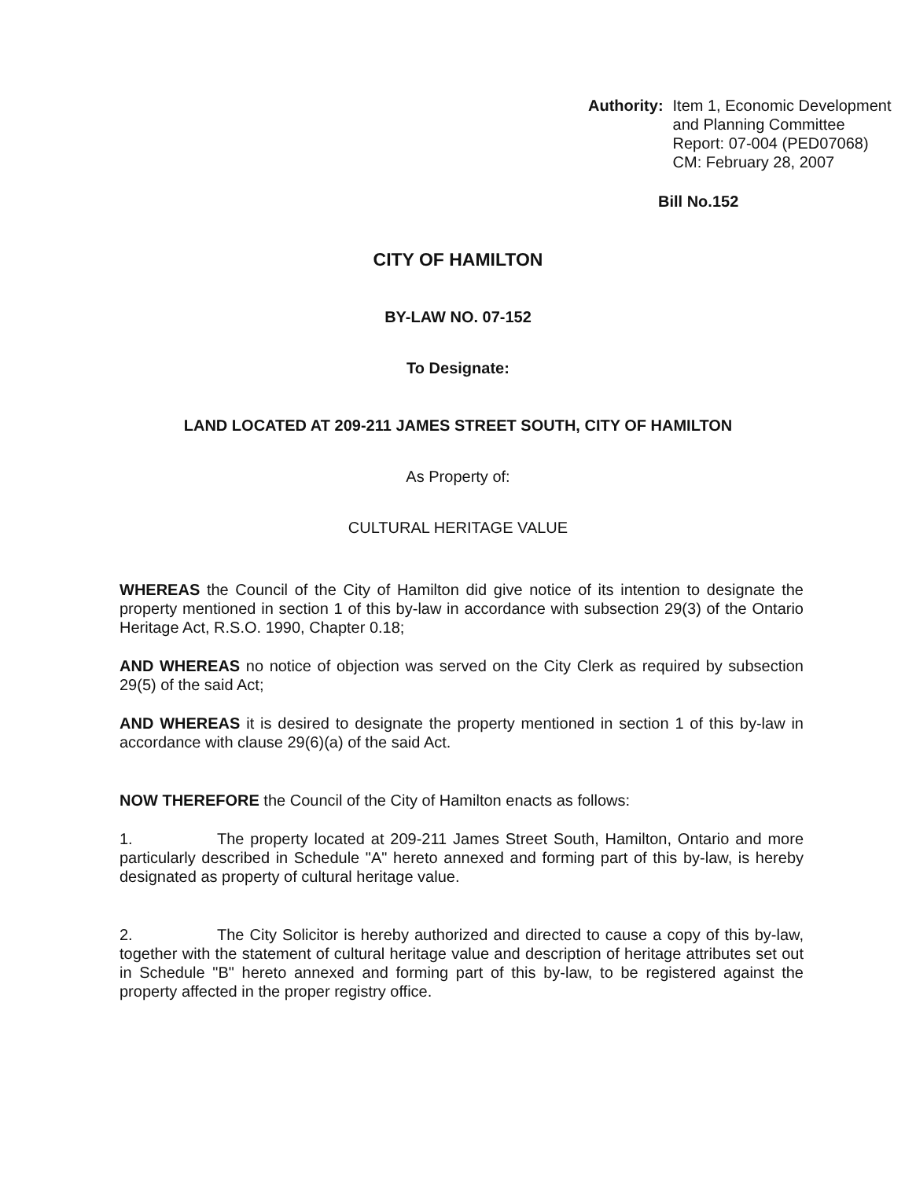Authority: Item 1, Economic Development
and Planning Committee
Report: 07-004 (PED07068)
CM: February 28, 2007
Bill No.152
CITY OF HAMILTON
BY-LAW NO. 07-152
To Designate:
LAND LOCATED AT 209-211 JAMES STREET SOUTH, CITY OF HAMILTON
As Property of:
CULTURAL HERITAGE VALUE
WHEREAS the Council of the City of Hamilton did give notice of its intention to designate the property mentioned in section 1 of this by-law in accordance with subsection 29(3) of the Ontario Heritage Act, R.S.O. 1990, Chapter 0.18;
AND WHEREAS no notice of objection was served on the City Clerk as required by subsection 29(5) of the said Act;
AND WHEREAS it is desired to designate the property mentioned in section 1 of this by-law in accordance with clause 29(6)(a) of the said Act.
NOW THEREFORE the Council of the City of Hamilton enacts as follows:
1. The property located at 209-211 James Street South, Hamilton, Ontario and more particularly described in Schedule "A" hereto annexed and forming part of this by-law, is hereby designated as property of cultural heritage value.
2. The City Solicitor is hereby authorized and directed to cause a copy of this by-law, together with the statement of cultural heritage value and description of heritage attributes set out in Schedule "B" hereto annexed and forming part of this by-law, to be registered against the property affected in the proper registry office.